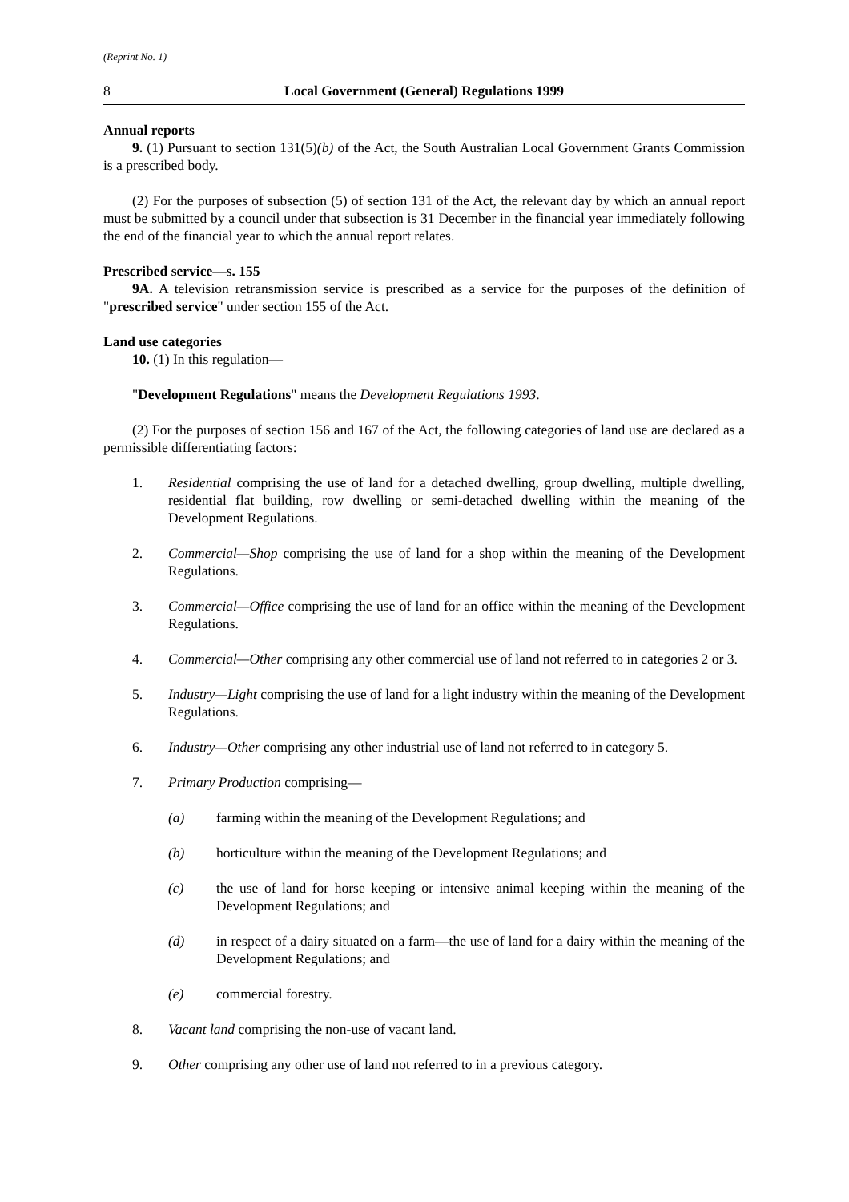(Reprint No. 1)
8 Local Government (General) Regulations 1999
Annual reports
9. (1) Pursuant to section 131(5)(b) of the Act, the South Australian Local Government Grants Commission is a prescribed body.
(2) For the purposes of subsection (5) of section 131 of the Act, the relevant day by which an annual report must be submitted by a council under that subsection is 31 December in the financial year immediately following the end of the financial year to which the annual report relates.
Prescribed service—s. 155
9A. A television retransmission service is prescribed as a service for the purposes of the definition of "prescribed service" under section 155 of the Act.
Land use categories
10. (1) In this regulation—
"Development Regulations" means the Development Regulations 1993.
(2) For the purposes of section 156 and 167 of the Act, the following categories of land use are declared as a permissible differentiating factors:
1. Residential comprising the use of land for a detached dwelling, group dwelling, multiple dwelling, residential flat building, row dwelling or semi-detached dwelling within the meaning of the Development Regulations.
2. Commercial—Shop comprising the use of land for a shop within the meaning of the Development Regulations.
3. Commercial—Office comprising the use of land for an office within the meaning of the Development Regulations.
4. Commercial—Other comprising any other commercial use of land not referred to in categories 2 or 3.
5. Industry—Light comprising the use of land for a light industry within the meaning of the Development Regulations.
6. Industry—Other comprising any other industrial use of land not referred to in category 5.
7. Primary Production comprising—
(a) farming within the meaning of the Development Regulations; and
(b) horticulture within the meaning of the Development Regulations; and
(c) the use of land for horse keeping or intensive animal keeping within the meaning of the Development Regulations; and
(d) in respect of a dairy situated on a farm—the use of land for a dairy within the meaning of the Development Regulations; and
(e) commercial forestry.
8. Vacant land comprising the non-use of vacant land.
9. Other comprising any other use of land not referred to in a previous category.